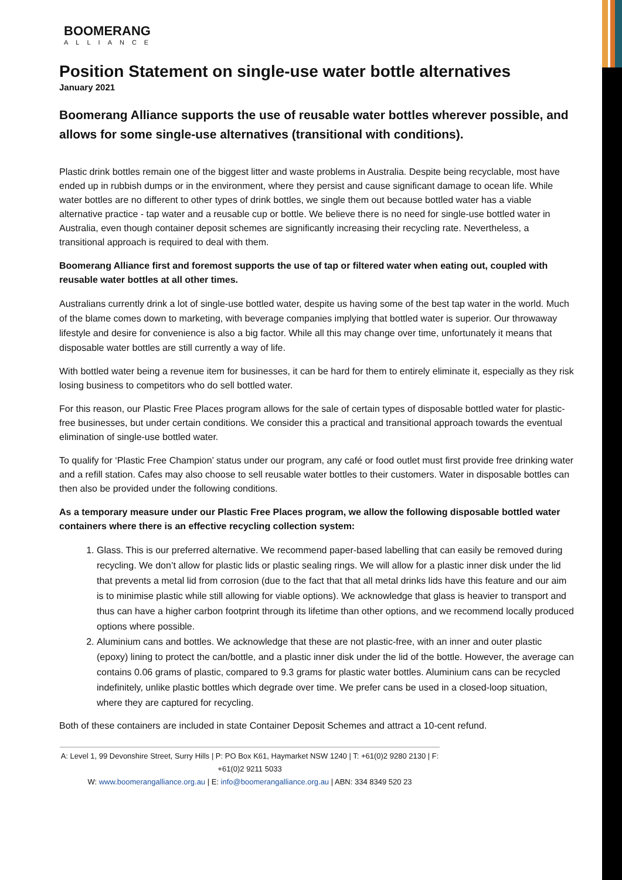BOOMERANG
ALLIANCE
Position Statement on single-use water bottle alternatives
January 2021
Boomerang Alliance supports the use of reusable water bottles wherever possible, and allows for some single-use alternatives (transitional with conditions).
Plastic drink bottles remain one of the biggest litter and waste problems in Australia. Despite being recyclable, most have ended up in rubbish dumps or in the environment, where they persist and cause significant damage to ocean life. While water bottles are no different to other types of drink bottles, we single them out because bottled water has a viable alternative practice - tap water and a reusable cup or bottle. We believe there is no need for single-use bottled water in Australia, even though container deposit schemes are significantly increasing their recycling rate. Nevertheless, a transitional approach is required to deal with them.
Boomerang Alliance first and foremost supports the use of tap or filtered water when eating out, coupled with reusable water bottles at all other times.
Australians currently drink a lot of single-use bottled water, despite us having some of the best tap water in the world. Much of the blame comes down to marketing, with beverage companies implying that bottled water is superior. Our throwaway lifestyle and desire for convenience is also a big factor. While all this may change over time, unfortunately it means that disposable water bottles are still currently a way of life.
With bottled water being a revenue item for businesses, it can be hard for them to entirely eliminate it, especially as they risk losing business to competitors who do sell bottled water.
For this reason, our Plastic Free Places program allows for the sale of certain types of disposable bottled water for plastic-free businesses, but under certain conditions. We consider this a practical and transitional approach towards the eventual elimination of single-use bottled water.
To qualify for ‘Plastic Free Champion’ status under our program, any café or food outlet must first provide free drinking water and a refill station. Cafes may also choose to sell reusable water bottles to their customers. Water in disposable bottles can then also be provided under the following conditions.
As a temporary measure under our Plastic Free Places program, we allow the following disposable bottled water containers where there is an effective recycling collection system:
1. Glass. This is our preferred alternative. We recommend paper-based labelling that can easily be removed during recycling. We don’t allow for plastic lids or plastic sealing rings. We will allow for a plastic inner disk under the lid that prevents a metal lid from corrosion (due to the fact that that all metal drinks lids have this feature and our aim is to minimise plastic while still allowing for viable options). We acknowledge that glass is heavier to transport and thus can have a higher carbon footprint through its lifetime than other options, and we recommend locally produced options where possible.
2. Aluminium cans and bottles. We acknowledge that these are not plastic-free, with an inner and outer plastic (epoxy) lining to protect the can/bottle, and a plastic inner disk under the lid of the bottle. However, the average can contains 0.06 grams of plastic, compared to 9.3 grams for plastic water bottles. Aluminium cans can be recycled indefinitely, unlike plastic bottles which degrade over time. We prefer cans be used in a closed-loop situation, where they are captured for recycling.
Both of these containers are included in state Container Deposit Schemes and attract a 10-cent refund.
A: Level 1, 99 Devonshire Street, Surry Hills | P: PO Box K61, Haymarket NSW 1240 | T: +61(0)2 9280 2130 | F: +61(0)2 9211 5033
W: www.boomerangalliance.org.au | E: info@boomerangalliance.org.au | ABN: 334 8349 520 23